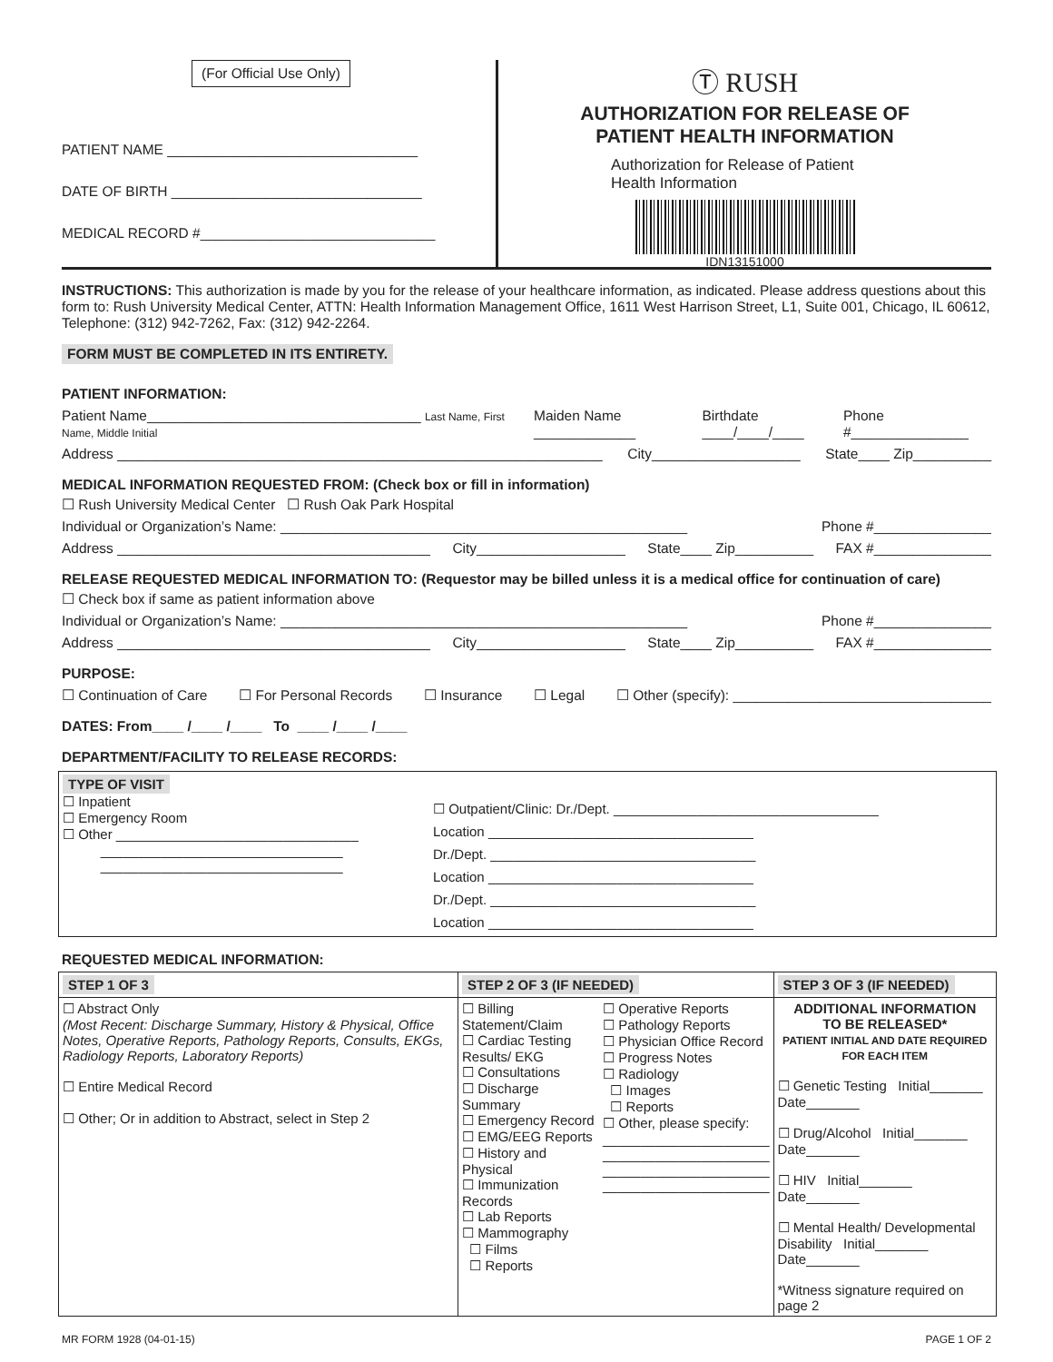(For Official Use Only)
PATIENT NAME ________________________________
DATE OF BIRTH ________________________________
MEDICAL RECORD #______________________________
Ⓣ RUSH
AUTHORIZATION FOR RELEASE OF
PATIENT HEALTH INFORMATION
Authorization for Release of Patient
Health Information
IDN13151000
INSTRUCTIONS: This authorization is made by you for the release of your healthcare information, as indicated. Please address questions about this form to: Rush University Medical Center, ATTN: Health Information Management Office, 1611 West Harrison Street, L1, Suite 001, Chicago, IL 60612, Telephone: (312) 942-7262, Fax: (312) 942-2264.
FORM MUST BE COMPLETED IN ITS ENTIRETY.
PATIENT INFORMATION:
Patient Name___________________________________ Last Name, First Name, Middle Initial Maiden Name _____________ Birthdate ____/____/____ Phone #_______________
Address ______________________________________________________________ City___________________ State____ Zip__________
MEDICAL INFORMATION REQUESTED FROM: (Check box or fill in information)
☐ Rush University Medical Center ☐ Rush Oak Park Hospital
Individual or Organization’s Name: ____________________________________________________ Phone #_______________
Address ________________________________________ City___________________ State____ Zip__________ FAX #_______________
RELEASE REQUESTED MEDICAL INFORMATION TO: (Requestor may be billed unless it is a medical office for continuation of care)
☐ Check box if same as patient information above
Individual or Organization’s Name: ____________________________________________________ Phone #_______________
Address ________________________________________ City___________________ State____ Zip__________ FAX #_______________
PURPOSE:
☐ Continuation of Care ☐ For Personal Records ☐ Insurance ☐ Legal ☐ Other (specify): _________________________________
DATES: From____ /____ /____ To ____ /____ /____
DEPARTMENT/FACILITY TO RELEASE RECORDS:
| TYPE OF VISIT ☐ Inpatient ☐ Emergency Room ☐ Other ________________________________ ________________________________ ________________________________ | ☐ Outpatient/Clinic: Dr./Dept. ___________________________________ Location ___________________________________ Dr./Dept. ___________________________________ Location ___________________________________ Dr./Dept. ___________________________________ Location ___________________________________ |
REQUESTED MEDICAL INFORMATION:
| STEP 1 OF 3 | STEP 2 OF 3 (IF NEEDED) | | STEP 3 OF 3 (IF NEEDED) |
| ☐ Abstract Only (Most Recent: Discharge Summary, History & Physical, Office Notes, Operative Reports, Pathology Reports, Consults, EKGs, Radiology Reports, Laboratory Reports) ☐ Entire Medical Record ☐ Other; Or in addition to Abstract, select in Step 2 | ☐ Billing Statement/Claim ☐ Cardiac Testing Results/ EKG ☐ Consultations ☐ Discharge Summary ☐ Emergency Record ☐ EMG/EEG Reports ☐ History and Physical ☐ Immunization Records ☐ Lab Reports ☐ Mammography ☐ Films ☐ Reports | ☐ Operative Reports ☐ Pathology Reports ☐ Physician Office Record ☐ Progress Notes ☐ Radiology ☐ Images ☐ Reports ☐ Other, please specify: ______________________ ______________________ ______________________ ______________________ | ADDITIONAL INFORMATION TO BE RELEASED* PATIENT INITIAL AND DATE REQUIRED FOR EACH ITEM ☐ Genetic Testing Initial_______ Date_______ ☐ Drug/Alcohol Initial_______ Date_______ ☐ HIV Initial_______ Date_______ ☐ Mental Health/ Developmental Disability Initial_______ Date_______ *Witness signature required on page 2 |
MR FORM 1928 (04-01-15) PAGE 1 OF 2